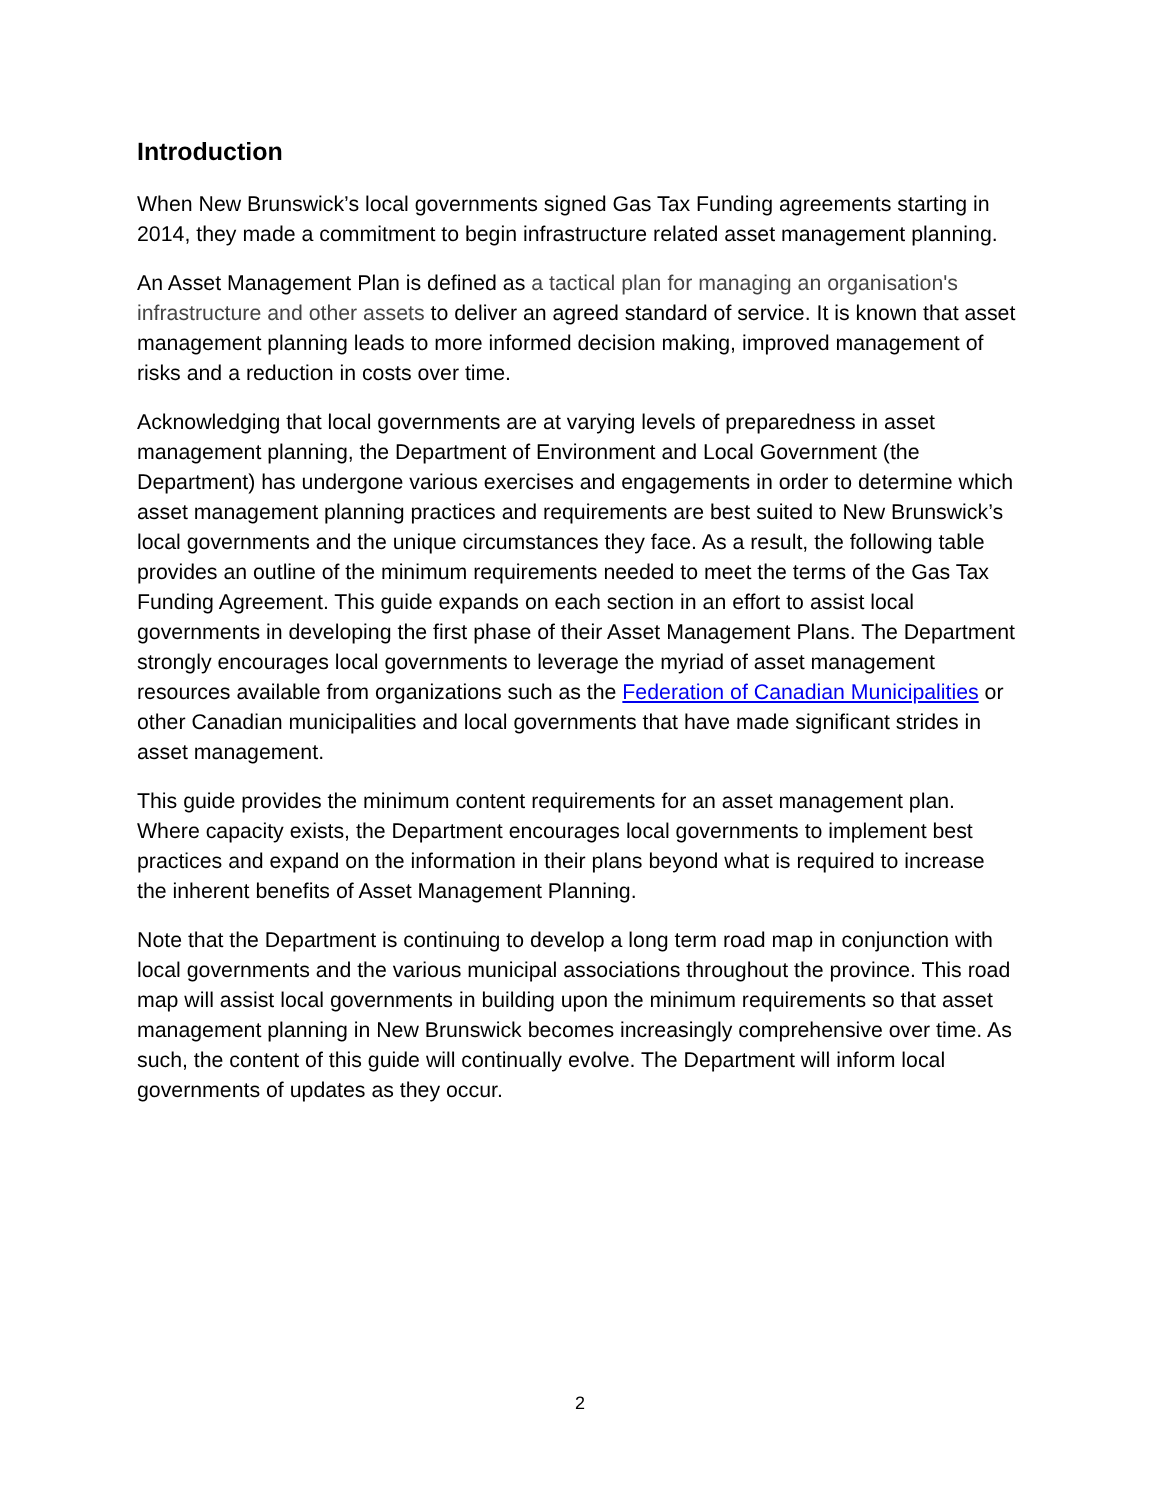Introduction
When New Brunswick’s local governments signed Gas Tax Funding agreements starting in 2014, they made a commitment to begin infrastructure related asset management planning.
An Asset Management Plan is defined as a tactical plan for managing an organisation's infrastructure and other assets to deliver an agreed standard of service. It is known that asset management planning leads to more informed decision making, improved management of risks and a reduction in costs over time.
Acknowledging that local governments are at varying levels of preparedness in asset management planning, the Department of Environment and Local Government (the Department) has undergone various exercises and engagements in order to determine which asset management planning practices and requirements are best suited to New Brunswick’s local governments and the unique circumstances they face. As a result, the following table provides an outline of the minimum requirements needed to meet the terms of the Gas Tax Funding Agreement. This guide expands on each section in an effort to assist local governments in developing the first phase of their Asset Management Plans. The Department strongly encourages local governments to leverage the myriad of asset management resources available from organizations such as the Federation of Canadian Municipalities or other Canadian municipalities and local governments that have made significant strides in asset management.
This guide provides the minimum content requirements for an asset management plan. Where capacity exists, the Department encourages local governments to implement best practices and expand on the information in their plans beyond what is required to increase the inherent benefits of Asset Management Planning.
Note that the Department is continuing to develop a long term road map in conjunction with local governments and the various municipal associations throughout the province. This road map will assist local governments in building upon the minimum requirements so that asset management planning in New Brunswick becomes increasingly comprehensive over time. As such, the content of this guide will continually evolve. The Department will inform local governments of updates as they occur.
2